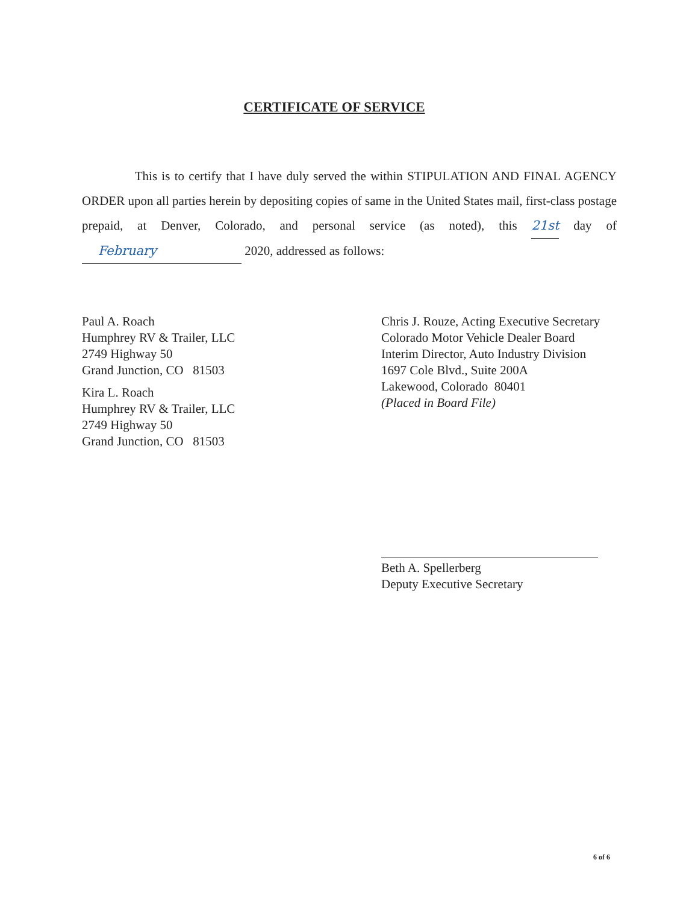CERTIFICATE OF SERVICE
This is to certify that I have duly served the within STIPULATION AND FINAL AGENCY ORDER upon all parties herein by depositing copies of same in the United States mail, first-class postage prepaid, at Denver, Colorado, and personal service (as noted), this 21st day of February 2020, addressed as follows:
Paul A. Roach
Humphrey RV & Trailer, LLC
2749 Highway 50
Grand Junction, CO 81503
Kira L. Roach
Humphrey RV & Trailer, LLC
2749 Highway 50
Grand Junction, CO 81503
Chris J. Rouze, Acting Executive Secretary
Colorado Motor Vehicle Dealer Board
Interim Director, Auto Industry Division
1697 Cole Blvd., Suite 200A
Lakewood, Colorado 80401
(Placed in Board File)
Beth A. Spellerberg
Deputy Executive Secretary
6 of 6